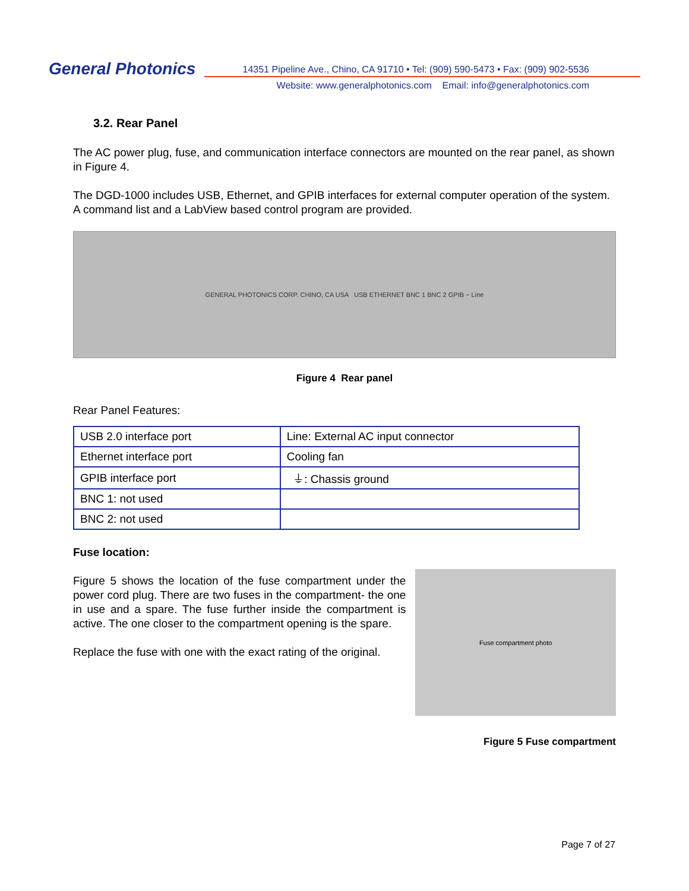General Photonics
14351 Pipeline Ave., Chino, CA 91710 • Tel: (909) 590-5473 • Fax: (909) 902-5536
Website: www.generalphotonics.com Email: info@generalphotonics.com
3.2. Rear Panel
The AC power plug, fuse, and communication interface connectors are mounted on the rear panel, as shown in Figure 4.
The DGD-1000 includes USB, Ethernet, and GPIB interfaces for external computer operation of the system. A command list and a LabView based control program are provided.
GENERAL PHOTONICS CORP. CHINO, CA USA USB ETHERNET BNC 1 BNC 2 GPIB ~ Line
Figure 4 Rear panel
Rear Panel Features:
| USB 2.0 interface port | Line: External AC input connector |
| Ethernet interface port | Cooling fan |
| GPIB interface port | ⏚: Chassis ground |
| BNC 1: not used | |
| BNC 2: not used | |
Fuse location:
Figure 5 shows the location of the fuse compartment under the power cord plug. There are two fuses in the compartment- the one in use and a spare. The fuse further inside the compartment is active. The one closer to the compartment opening is the spare.
Replace the fuse with one with the exact rating of the original.
Fuse compartment photo
Figure 5 Fuse compartment
Page 7 of 27